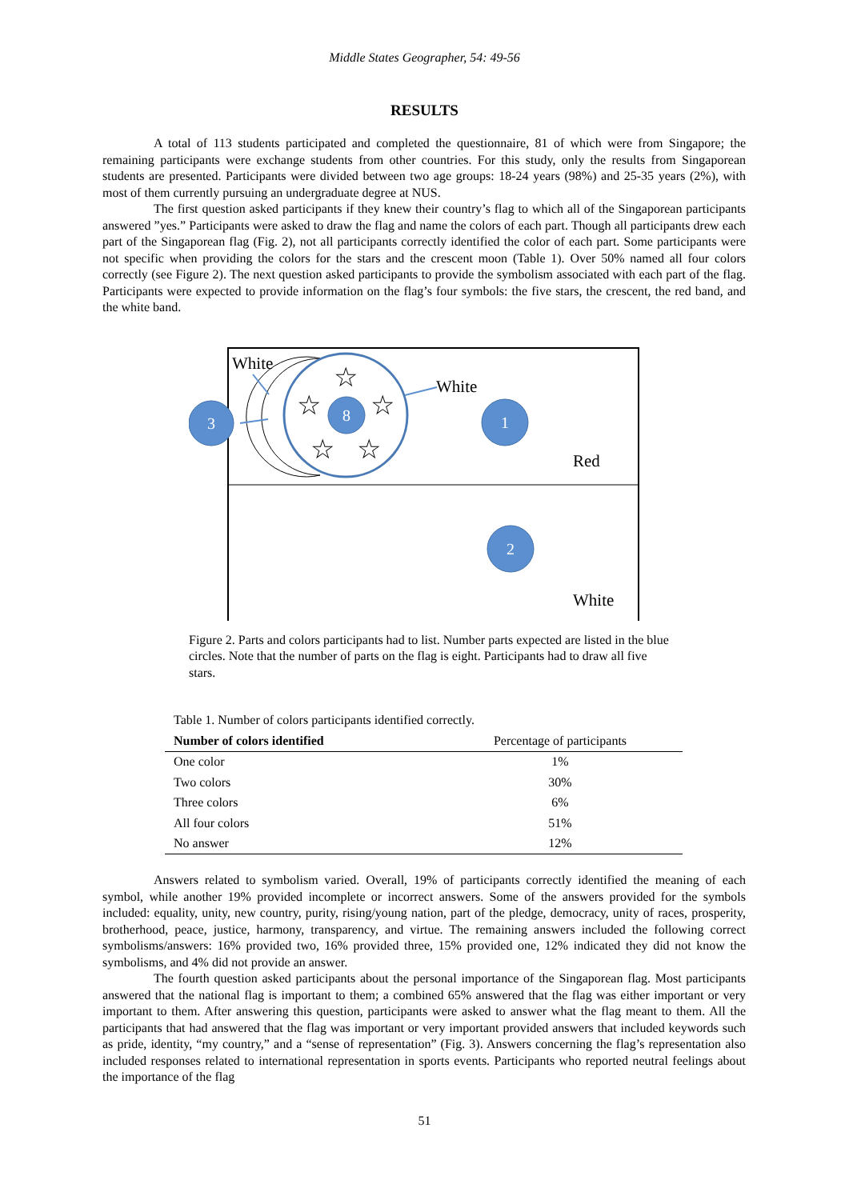Middle States Geographer, 54: 49-56
RESULTS
A total of 113 students participated and completed the questionnaire, 81 of which were from Singapore; the remaining participants were exchange students from other countries. For this study, only the results from Singaporean students are presented. Participants were divided between two age groups: 18-24 years (98%) and 25-35 years (2%), with most of them currently pursuing an undergraduate degree at NUS.
The first question asked participants if they knew their country’s flag to which all of the Singaporean participants answered ”yes.” Participants were asked to draw the flag and name the colors of each part. Though all participants drew each part of the Singaporean flag (Fig. 2), not all participants correctly identified the color of each part. Some participants were not specific when providing the colors for the stars and the crescent moon (Table 1). Over 50% named all four colors correctly (see Figure 2). The next question asked participants to provide the symbolism associated with each part of the flag. Participants were expected to provide information on the flag’s four symbols: the five stars, the crescent, the red band, and the white band.
☆
☆
☆
☆
☆
8
3
1
2
White
White
Red
White
Figure 2. Parts and colors participants had to list. Number parts expected are listed in the blue circles. Note that the number of parts on the flag is eight. Participants had to draw all five stars.
Table 1. Number of colors participants identified correctly.
| Number of colors identified | Percentage of participants |
| --- | --- |
| One color | 1% |
| Two colors | 30% |
| Three colors | 6% |
| All four colors | 51% |
| No answer | 12% |
Answers related to symbolism varied. Overall, 19% of participants correctly identified the meaning of each symbol, while another 19% provided incomplete or incorrect answers. Some of the answers provided for the symbols included: equality, unity, new country, purity, rising/young nation, part of the pledge, democracy, unity of races, prosperity, brotherhood, peace, justice, harmony, transparency, and virtue. The remaining answers included the following correct symbolisms/answers: 16% provided two, 16% provided three, 15% provided one, 12% indicated they did not know the symbolisms, and 4% did not provide an answer.
The fourth question asked participants about the personal importance of the Singaporean flag. Most participants answered that the national flag is important to them; a combined 65% answered that the flag was either important or very important to them. After answering this question, participants were asked to answer what the flag meant to them. All the participants that had answered that the flag was important or very important provided answers that included keywords such as pride, identity, “my country,” and a “sense of representation” (Fig. 3). Answers concerning the flag’s representation also included responses related to international representation in sports events. Participants who reported neutral feelings about the importance of the flag
51